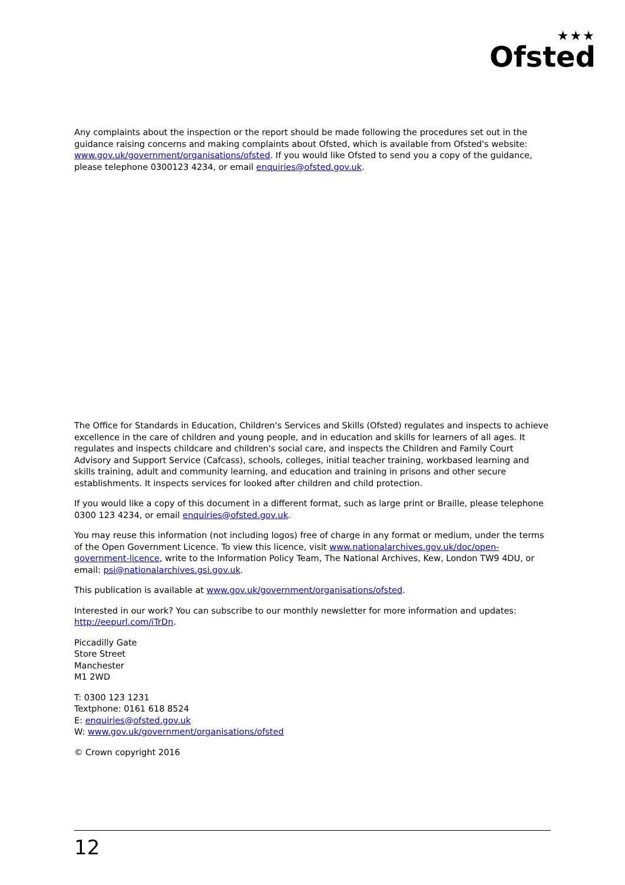★★★
Ofsted
Any complaints about the inspection or the report should be made following the procedures set out in the guidance raising concerns and making complaints about Ofsted, which is available from Ofsted's website: www.gov.uk/government/organisations/ofsted. If you would like Ofsted to send you a copy of the guidance, please telephone 0300123 4234, or email enquiries@ofsted.gov.uk.
The Office for Standards in Education, Children's Services and Skills (Ofsted) regulates and inspects to achieve excellence in the care of children and young people, and in education and skills for learners of all ages. It regulates and inspects childcare and children's social care, and inspects the Children and Family Court Advisory and Support Service (Cafcass), schools, colleges, initial teacher training, workbased learning and skills training, adult and community learning, and education and training in prisons and other secure establishments. It inspects services for looked after children and child protection.
If you would like a copy of this document in a different format, such as large print or Braille, please telephone 0300 123 4234, or email enquiries@ofsted.gov.uk.
You may reuse this information (not including logos) free of charge in any format or medium, under the terms of the Open Government Licence. To view this licence, visit www.nationalarchives.gov.uk/doc/open-government-licence, write to the Information Policy Team, The National Archives, Kew, London TW9 4DU, or email: psi@nationalarchives.gsi.gov.uk.
This publication is available at www.gov.uk/government/organisations/ofsted.
Interested in our work? You can subscribe to our monthly newsletter for more information and updates: http://eepurl.com/iTrDn.
Piccadilly Gate
Store Street
Manchester
M1 2WD
T: 0300 123 1231
Textphone: 0161 618 8524
E: enquiries@ofsted.gov.uk
W: www.gov.uk/government/organisations/ofsted
© Crown copyright 2016
12